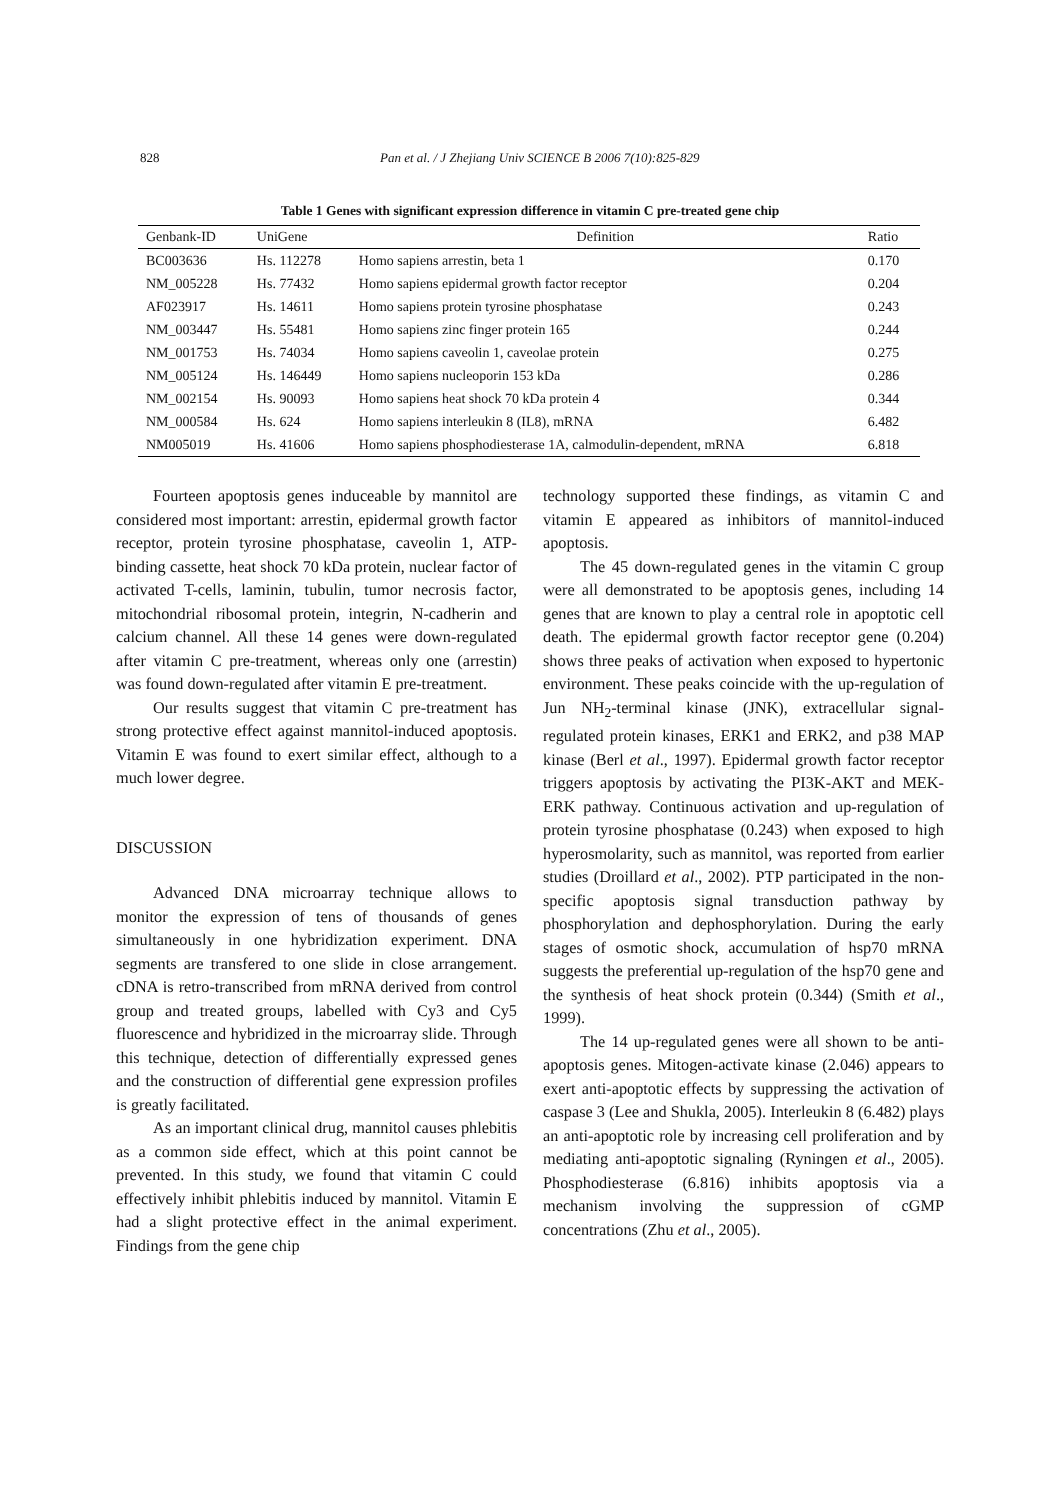828 Pan et al. / J Zhejiang Univ SCIENCE B 2006 7(10):825-829
Table 1 Genes with significant expression difference in vitamin C pre-treated gene chip
| Genbank-ID | UniGene | Definition | Ratio |
| --- | --- | --- | --- |
| BC003636 | Hs. 112278 | Homo sapiens arrestin, beta 1 | 0.170 |
| NM_005228 | Hs. 77432 | Homo sapiens epidermal growth factor receptor | 0.204 |
| AF023917 | Hs. 14611 | Homo sapiens protein tyrosine phosphatase | 0.243 |
| NM_003447 | Hs. 55481 | Homo sapiens zinc finger protein 165 | 0.244 |
| NM_001753 | Hs. 74034 | Homo sapiens caveolin 1, caveolae protein | 0.275 |
| NM_005124 | Hs. 146449 | Homo sapiens nucleoporin 153 kDa | 0.286 |
| NM_002154 | Hs. 90093 | Homo sapiens heat shock 70 kDa protein 4 | 0.344 |
| NM_000584 | Hs. 624 | Homo sapiens interleukin 8 (IL8), mRNA | 6.482 |
| NM005019 | Hs. 41606 | Homo sapiens phosphodiesterase 1A, calmodulin-dependent, mRNA | 6.818 |
Fourteen apoptosis genes induceable by mannitol are considered most important: arrestin, epidermal growth factor receptor, protein tyrosine phosphatase, caveolin 1, ATP-binding cassette, heat shock 70 kDa protein, nuclear factor of activated T-cells, laminin, tubulin, tumor necrosis factor, mitochondrial ribosomal protein, integrin, N-cadherin and calcium channel. All these 14 genes were down-regulated after vitamin C pre-treatment, whereas only one (arrestin) was found down-regulated after vitamin E pre-treatment.
Our results suggest that vitamin C pre-treatment has strong protective effect against mannitol-induced apoptosis. Vitamin E was found to exert similar effect, although to a much lower degree.
DISCUSSION
Advanced DNA microarray technique allows to monitor the expression of tens of thousands of genes simultaneously in one hybridization experiment. DNA segments are transfered to one slide in close arrangement. cDNA is retro-transcribed from mRNA derived from control group and treated groups, labelled with Cy3 and Cy5 fluorescence and hybridized in the microarray slide. Through this technique, detection of differentially expressed genes and the construction of differential gene expression profiles is greatly facilitated.
As an important clinical drug, mannitol causes phlebitis as a common side effect, which at this point cannot be prevented. In this study, we found that vitamin C could effectively inhibit phlebitis induced by mannitol. Vitamin E had a slight protective effect in the animal experiment. Findings from the gene chip
technology supported these findings, as vitamin C and vitamin E appeared as inhibitors of mannitol-induced apoptosis.
The 45 down-regulated genes in the vitamin C group were all demonstrated to be apoptosis genes, including 14 genes that are known to play a central role in apoptotic cell death. The epidermal growth factor receptor gene (0.204) shows three peaks of activation when exposed to hypertonic environment. These peaks coincide with the up-regulation of Jun NH<sub>2</sub>-terminal kinase (JNK), extracellular signal-regulated protein kinases, ERK1 and ERK2, and p38 MAP kinase (Berl et al., 1997). Epidermal growth factor receptor triggers apoptosis by activating the PI3K-AKT and MEK-ERK pathway. Continuous activation and up-regulation of protein tyrosine phosphatase (0.243) when exposed to high hyperosmolarity, such as mannitol, was reported from earlier studies (Droillard et al., 2002). PTP participated in the non-specific apoptosis signal transduction pathway by phosphorylation and dephosphorylation. During the early stages of osmotic shock, accumulation of hsp70 mRNA suggests the preferential up-regulation of the hsp70 gene and the synthesis of heat shock protein (0.344) (Smith et al., 1999).
The 14 up-regulated genes were all shown to be anti-apoptosis genes. Mitogen-activate kinase (2.046) appears to exert anti-apoptotic effects by suppressing the activation of caspase 3 (Lee and Shukla, 2005). Interleukin 8 (6.482) plays an anti-apoptotic role by increasing cell proliferation and by mediating anti-apoptotic signaling (Ryningen et al., 2005). Phosphodiesterase (6.816) inhibits apoptosis via a mechanism involving the suppression of cGMP concentrations (Zhu et al., 2005).